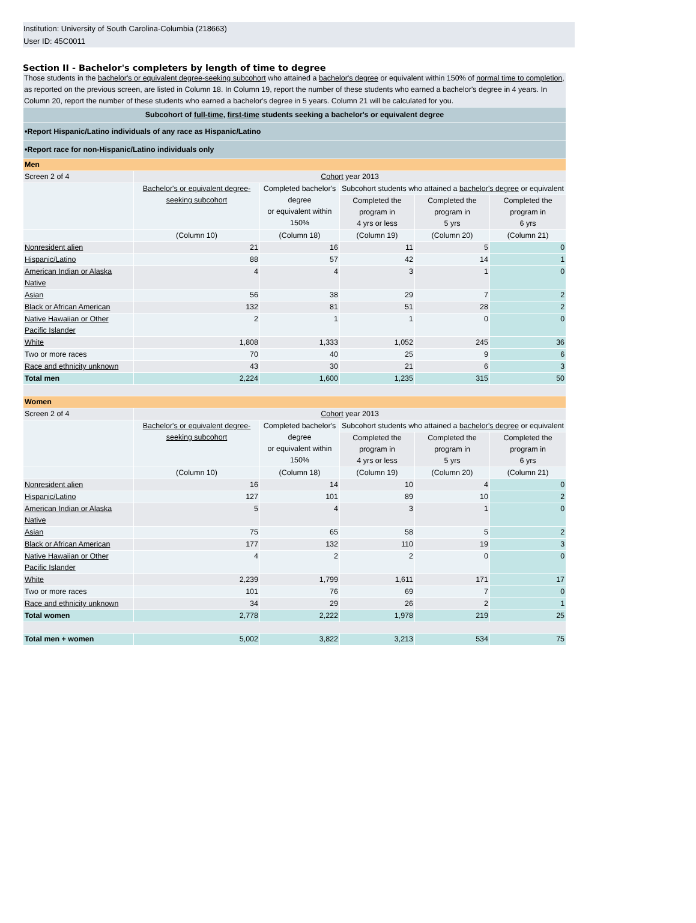Institution: University of South Carolina-Columbia (218663)
User ID: 45C0011
Section II - Bachelor's completers by length of time to degree
Those students in the bachelor's or equivalent degree-seeking subcohort who attained a bachelor's degree or equivalent within 150% of normal time to completion, as reported on the previous screen, are listed in Column 18. In Column 19, report the number of these students who earned a bachelor's degree in 4 years. In Column 20, report the number of these students who earned a bachelor's degree in 5 years. Column 21 will be calculated for you.
| Subcohort of full-time , first-time students seeking a bachelor's or equivalent degree | | | | | |
| •Report Hispanic/Latino individuals of any race as Hispanic/Latino | | | | | |
| •Report race for non-Hispanic/Latino individuals only | | | | | |
| Men | | | | | |
| Screen 2 of 4 | Cohort year 2013 | | | | |
| | Bachelor's or equivalent degree-seeking subcohort | Completed bachelor's degree or equivalent within 150% | Subcohort students who attained a bachelor's degree or equivalent | | |
| | | | Completed the program in 4 yrs or less | Completed the program in 5 yrs | Completed the program in 6 yrs |
| | (Column 10) | (Column 18) | (Column 19) | (Column 20) | (Column 21) |
| Nonresident alien | 21 | 16 | 11 | 5 | 0 |
| Hispanic/Latino | 88 | 57 | 42 | 14 | 1 |
| American Indian or Alaska Native | 4 | 4 | 3 | 1 | 0 |
| Asian | 56 | 38 | 29 | 7 | 2 |
| Black or African American | 132 | 81 | 51 | 28 | 2 |
| Native Hawaiian or Other Pacific Islander | 2 | 1 | 1 | 0 | 0 |
| White | 1,808 | 1,333 | 1,052 | 245 | 36 |
| Two or more races | 70 | 40 | 25 | 9 | 6 |
| Race and ethnicity unknown | 43 | 30 | 21 | 6 | 3 |
| Total men | 2,224 | 1,600 | 1,235 | 315 | 50 |
| Women | | | | | |
| Screen 2 of 4 | Cohort year 2013 | | | | |
| | Bachelor's or equivalent degree-seeking subcohort | Completed bachelor's degree or equivalent within 150% | Subcohort students who attained a bachelor's degree or equivalent | | |
| | | | Completed the program in 4 yrs or less | Completed the program in 5 yrs | Completed the program in 6 yrs |
| | (Column 10) | (Column 18) | (Column 19) | (Column 20) | (Column 21) |
| Nonresident alien | 16 | 14 | 10 | 4 | 0 |
| Hispanic/Latino | 127 | 101 | 89 | 10 | 2 |
| American Indian or Alaska Native | 5 | 4 | 3 | 1 | 0 |
| Asian | 75 | 65 | 58 | 5 | 2 |
| Black or African American | 177 | 132 | 110 | 19 | 3 |
| Native Hawaiian or Other Pacific Islander | 4 | 2 | 2 | 0 | 0 |
| White | 2,239 | 1,799 | 1,611 | 171 | 17 |
| Two or more races | 101 | 76 | 69 | 7 | 0 |
| Race and ethnicity unknown | 34 | 29 | 26 | 2 | 1 |
| Total women | 2,778 | 2,222 | 1,978 | 219 | 25 |
| Total men + women | 5,002 | 3,822 | 3,213 | 534 | 75 |